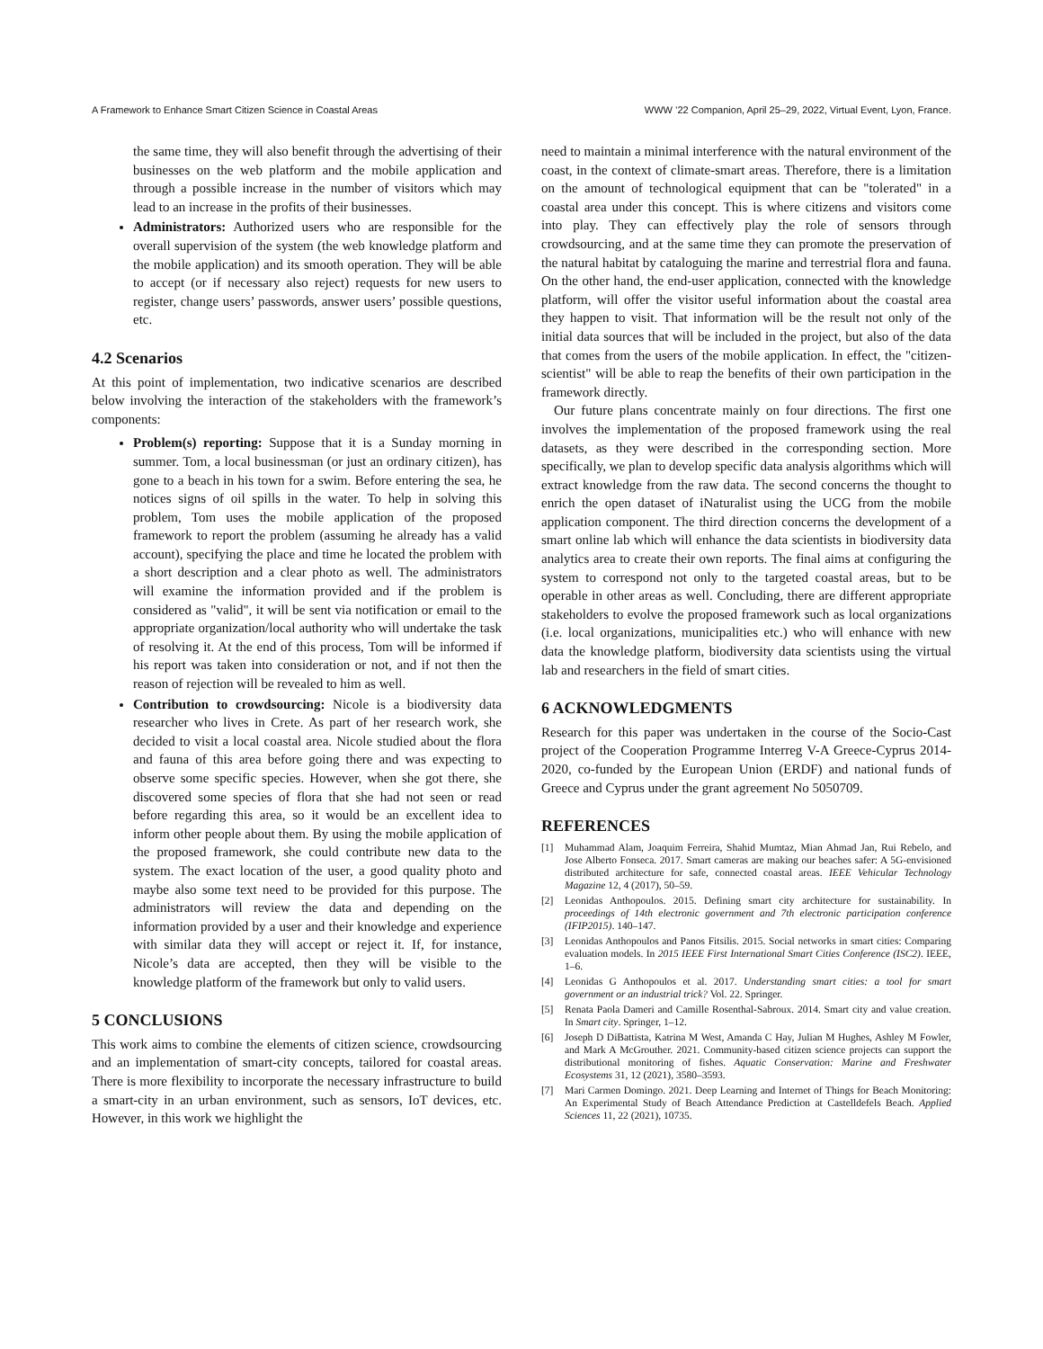A Framework to Enhance Smart Citizen Science in Coastal Areas WWW ’22 Companion, April 25–29, 2022, Virtual Event, Lyon, France.
the same time, they will also benefit through the advertising of their businesses on the web platform and the mobile application and through a possible increase in the number of visitors which may lead to an increase in the profits of their businesses.
Administrators: Authorized users who are responsible for the overall supervision of the system (the web knowledge platform and the mobile application) and its smooth operation. They will be able to accept (or if necessary also reject) requests for new users to register, change users’ passwords, answer users’ possible questions, etc.
4.2 Scenarios
At this point of implementation, two indicative scenarios are described below involving the interaction of the stakeholders with the framework’s components:
Problem(s) reporting: Suppose that it is a Sunday morning in summer. Tom, a local businessman (or just an ordinary citizen), has gone to a beach in his town for a swim. Before entering the sea, he notices signs of oil spills in the water. To help in solving this problem, Tom uses the mobile application of the proposed framework to report the problem (assuming he already has a valid account), specifying the place and time he located the problem with a short description and a clear photo as well. The administrators will examine the information provided and if the problem is considered as "valid", it will be sent via notification or email to the appropriate organization/local authority who will undertake the task of resolving it. At the end of this process, Tom will be informed if his report was taken into consideration or not, and if not then the reason of rejection will be revealed to him as well.
Contribution to crowdsourcing: Nicole is a biodiversity data researcher who lives in Crete. As part of her research work, she decided to visit a local coastal area. Nicole studied about the flora and fauna of this area before going there and was expecting to observe some specific species. However, when she got there, she discovered some species of flora that she had not seen or read before regarding this area, so it would be an excellent idea to inform other people about them. By using the mobile application of the proposed framework, she could contribute new data to the system. The exact location of the user, a good quality photo and maybe also some text need to be provided for this purpose. The administrators will review the data and depending on the information provided by a user and their knowledge and experience with similar data they will accept or reject it. If, for instance, Nicole’s data are accepted, then they will be visible to the knowledge platform of the framework but only to valid users.
5 CONCLUSIONS
This work aims to combine the elements of citizen science, crowdsourcing and an implementation of smart-city concepts, tailored for coastal areas. There is more flexibility to incorporate the necessary infrastructure to build a smart-city in an urban environment, such as sensors, IoT devices, etc. However, in this work we highlight the
need to maintain a minimal interference with the natural environment of the coast, in the context of climate-smart areas. Therefore, there is a limitation on the amount of technological equipment that can be "tolerated" in a coastal area under this concept. This is where citizens and visitors come into play. They can effectively play the role of sensors through crowdsourcing, and at the same time they can promote the preservation of the natural habitat by cataloguing the marine and terrestrial flora and fauna. On the other hand, the end-user application, connected with the knowledge platform, will offer the visitor useful information about the coastal area they happen to visit. That information will be the result not only of the initial data sources that will be included in the project, but also of the data that comes from the users of the mobile application. In effect, the "citizen-scientist" will be able to reap the benefits of their own participation in the framework directly.
Our future plans concentrate mainly on four directions. The first one involves the implementation of the proposed framework using the real datasets, as they were described in the corresponding section. More specifically, we plan to develop specific data analysis algorithms which will extract knowledge from the raw data. The second concerns the thought to enrich the open dataset of iNaturalist using the UCG from the mobile application component. The third direction concerns the development of a smart online lab which will enhance the data scientists in biodiversity data analytics area to create their own reports. The final aims at configuring the system to correspond not only to the targeted coastal areas, but to be operable in other areas as well. Concluding, there are different appropriate stakeholders to evolve the proposed framework such as local organizations (i.e. local organizations, municipalities etc.) who will enhance with new data the knowledge platform, biodiversity data scientists using the virtual lab and researchers in the field of smart cities.
6 ACKNOWLEDGMENTS
Research for this paper was undertaken in the course of the Socio-Cast project of the Cooperation Programme Interreg V-A Greece-Cyprus 2014-2020, co-funded by the European Union (ERDF) and national funds of Greece and Cyprus under the grant agreement No 5050709.
REFERENCES
[1] Muhammad Alam, Joaquim Ferreira, Shahid Mumtaz, Mian Ahmad Jan, Rui Rebelo, and Jose Alberto Fonseca. 2017. Smart cameras are making our beaches safer: A 5G-envisioned distributed architecture for safe, connected coastal areas. IEEE Vehicular Technology Magazine 12, 4 (2017), 50–59.
[2] Leonidas Anthopoulos. 2015. Defining smart city architecture for sustainability. In proceedings of 14th electronic government and 7th electronic participation conference (IFIP2015). 140–147.
[3] Leonidas Anthopoulos and Panos Fitsilis. 2015. Social networks in smart cities: Comparing evaluation models. In 2015 IEEE First International Smart Cities Conference (ISC2). IEEE, 1–6.
[4] Leonidas G Anthopoulos et al. 2017. Understanding smart cities: a tool for smart government or an industrial trick? Vol. 22. Springer.
[5] Renata Paola Dameri and Camille Rosenthal-Sabroux. 2014. Smart city and value creation. In Smart city. Springer, 1–12.
[6] Joseph D DiBattista, Katrina M West, Amanda C Hay, Julian M Hughes, Ashley M Fowler, and Mark A McGrouther. 2021. Community-based citizen science projects can support the distributional monitoring of fishes. Aquatic Conservation: Marine and Freshwater Ecosystems 31, 12 (2021), 3580–3593.
[7] Mari Carmen Domingo. 2021. Deep Learning and Internet of Things for Beach Monitoring: An Experimental Study of Beach Attendance Prediction at Castelldefels Beach. Applied Sciences 11, 22 (2021), 10735.